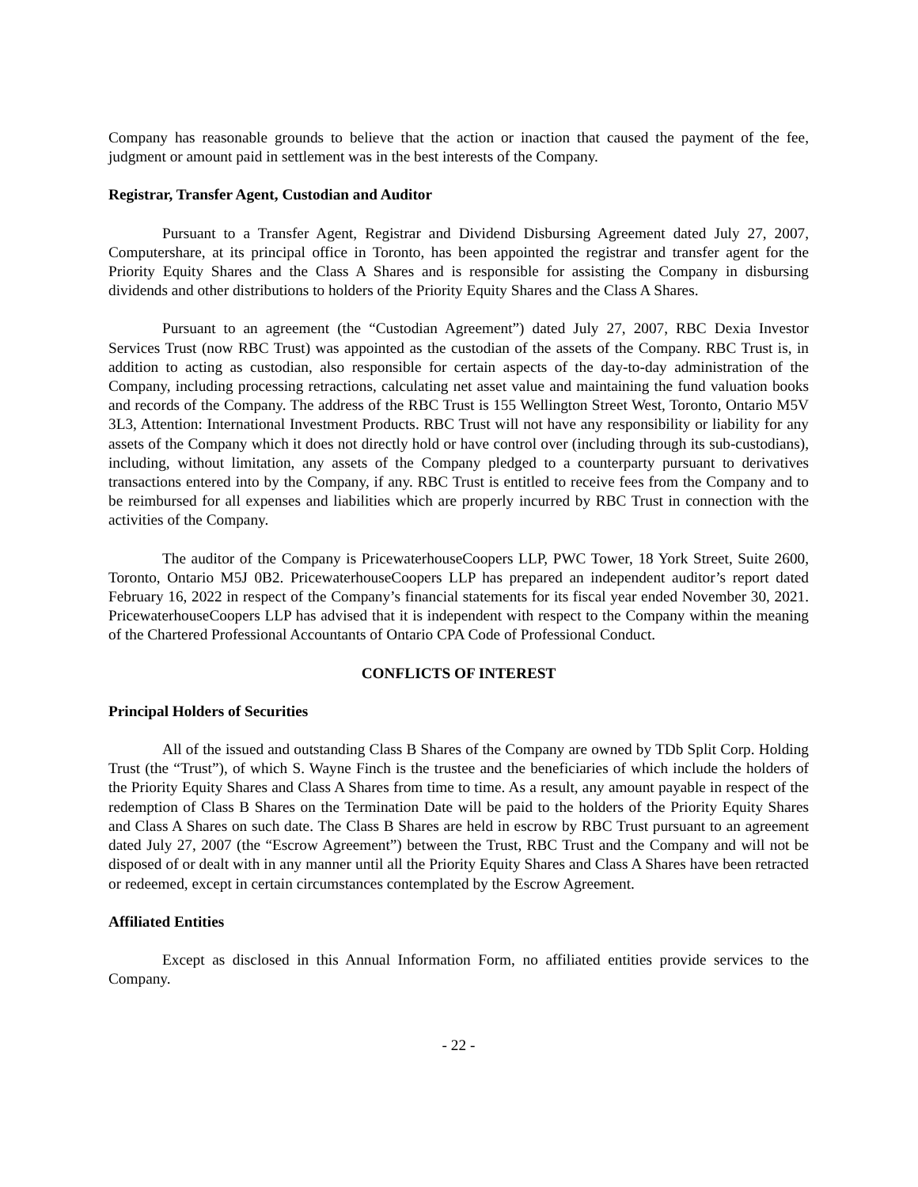Company has reasonable grounds to believe that the action or inaction that caused the payment of the fee, judgment or amount paid in settlement was in the best interests of the Company.
Registrar, Transfer Agent, Custodian and Auditor
Pursuant to a Transfer Agent, Registrar and Dividend Disbursing Agreement dated July 27, 2007, Computershare, at its principal office in Toronto, has been appointed the registrar and transfer agent for the Priority Equity Shares and the Class A Shares and is responsible for assisting the Company in disbursing dividends and other distributions to holders of the Priority Equity Shares and the Class A Shares.
Pursuant to an agreement (the “Custodian Agreement”) dated July 27, 2007, RBC Dexia Investor Services Trust (now RBC Trust) was appointed as the custodian of the assets of the Company. RBC Trust is, in addition to acting as custodian, also responsible for certain aspects of the day-to-day administration of the Company, including processing retractions, calculating net asset value and maintaining the fund valuation books and records of the Company. The address of the RBC Trust is 155 Wellington Street West, Toronto, Ontario M5V 3L3, Attention: International Investment Products. RBC Trust will not have any responsibility or liability for any assets of the Company which it does not directly hold or have control over (including through its sub-custodians), including, without limitation, any assets of the Company pledged to a counterparty pursuant to derivatives transactions entered into by the Company, if any. RBC Trust is entitled to receive fees from the Company and to be reimbursed for all expenses and liabilities which are properly incurred by RBC Trust in connection with the activities of the Company.
The auditor of the Company is PricewaterhouseCoopers LLP, PWC Tower, 18 York Street, Suite 2600, Toronto, Ontario M5J 0B2. PricewaterhouseCoopers LLP has prepared an independent auditor’s report dated February 16, 2022 in respect of the Company’s financial statements for its fiscal year ended November 30, 2021. PricewaterhouseCoopers LLP has advised that it is independent with respect to the Company within the meaning of the Chartered Professional Accountants of Ontario CPA Code of Professional Conduct.
CONFLICTS OF INTEREST
Principal Holders of Securities
All of the issued and outstanding Class B Shares of the Company are owned by TDb Split Corp. Holding Trust (the “Trust”), of which S. Wayne Finch is the trustee and the beneficiaries of which include the holders of the Priority Equity Shares and Class A Shares from time to time. As a result, any amount payable in respect of the redemption of Class B Shares on the Termination Date will be paid to the holders of the Priority Equity Shares and Class A Shares on such date. The Class B Shares are held in escrow by RBC Trust pursuant to an agreement dated July 27, 2007 (the “Escrow Agreement”) between the Trust, RBC Trust and the Company and will not be disposed of or dealt with in any manner until all the Priority Equity Shares and Class A Shares have been retracted or redeemed, except in certain circumstances contemplated by the Escrow Agreement.
Affiliated Entities
Except as disclosed in this Annual Information Form, no affiliated entities provide services to the Company.
- 22 -